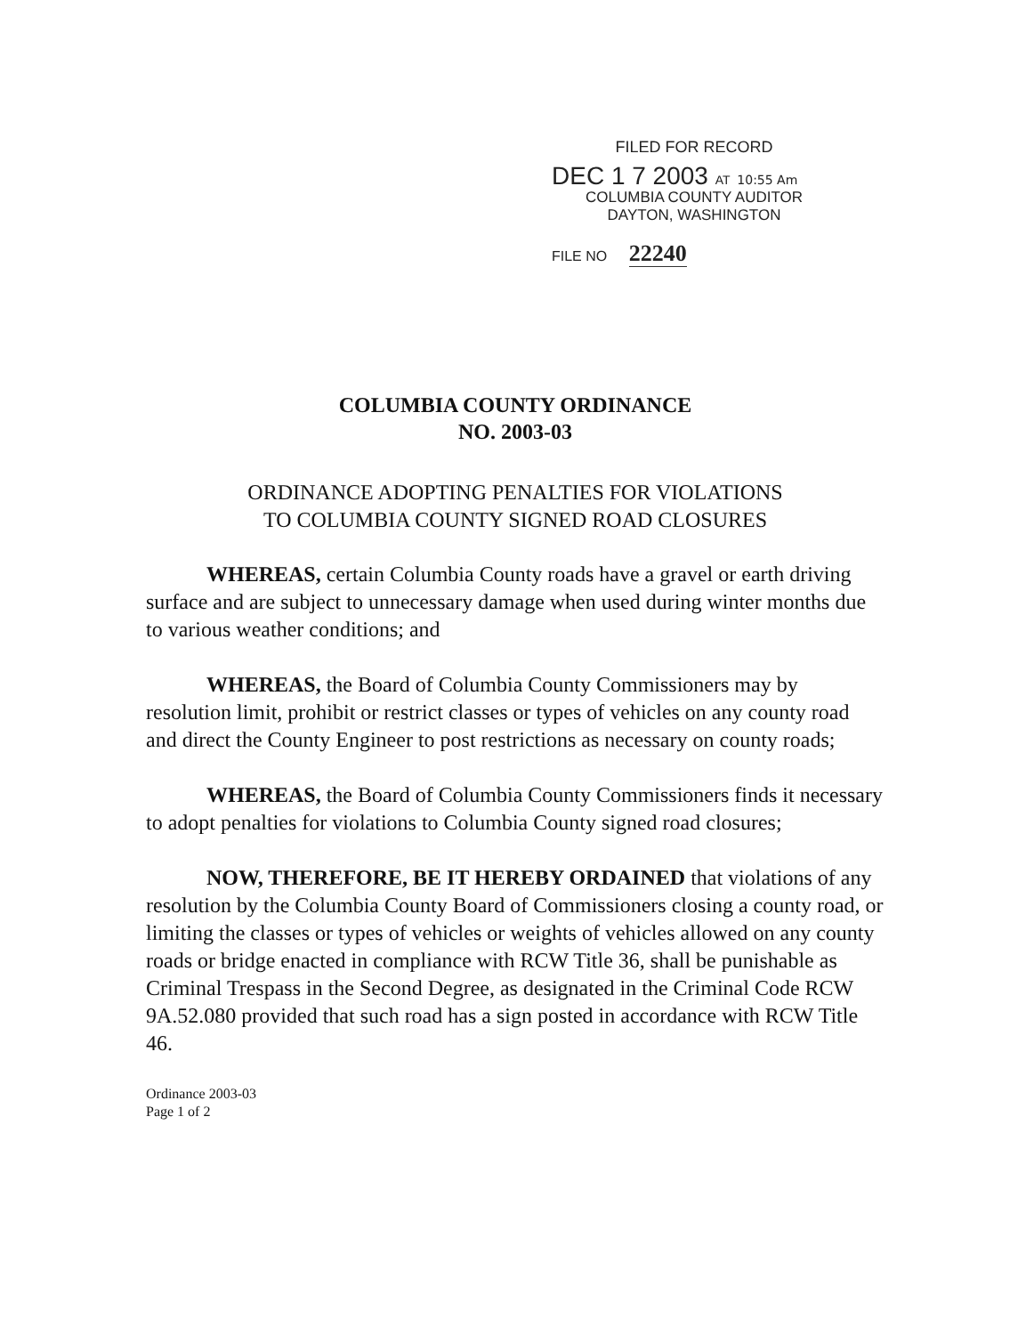FILED FOR RECORD
DEC 1 7 2003 AT 10:55 Am
COLUMBIA COUNTY AUDITOR
DAYTON, WASHINGTON
FILE NO 22240
COLUMBIA COUNTY ORDINANCE
NO. 2003-03
ORDINANCE ADOPTING PENALTIES FOR VIOLATIONS
TO COLUMBIA COUNTY SIGNED ROAD CLOSURES
WHEREAS, certain Columbia County roads have a gravel or earth driving surface and are subject to unnecessary damage when used during winter months due to various weather conditions; and
WHEREAS, the Board of Columbia County Commissioners may by resolution limit, prohibit or restrict classes or types of vehicles on any county road and direct the County Engineer to post restrictions as necessary on county roads;
WHEREAS, the Board of Columbia County Commissioners finds it necessary to adopt penalties for violations to Columbia County signed road closures;
NOW, THEREFORE, BE IT HEREBY ORDAINED that violations of any resolution by the Columbia County Board of Commissioners closing a county road, or limiting the classes or types of vehicles or weights of vehicles allowed on any county roads or bridge enacted in compliance with RCW Title 36, shall be punishable as Criminal Trespass in the Second Degree, as designated in the Criminal Code RCW 9A.52.080 provided that such road has a sign posted in accordance with RCW Title 46.
Ordinance 2003-03
Page 1 of 2